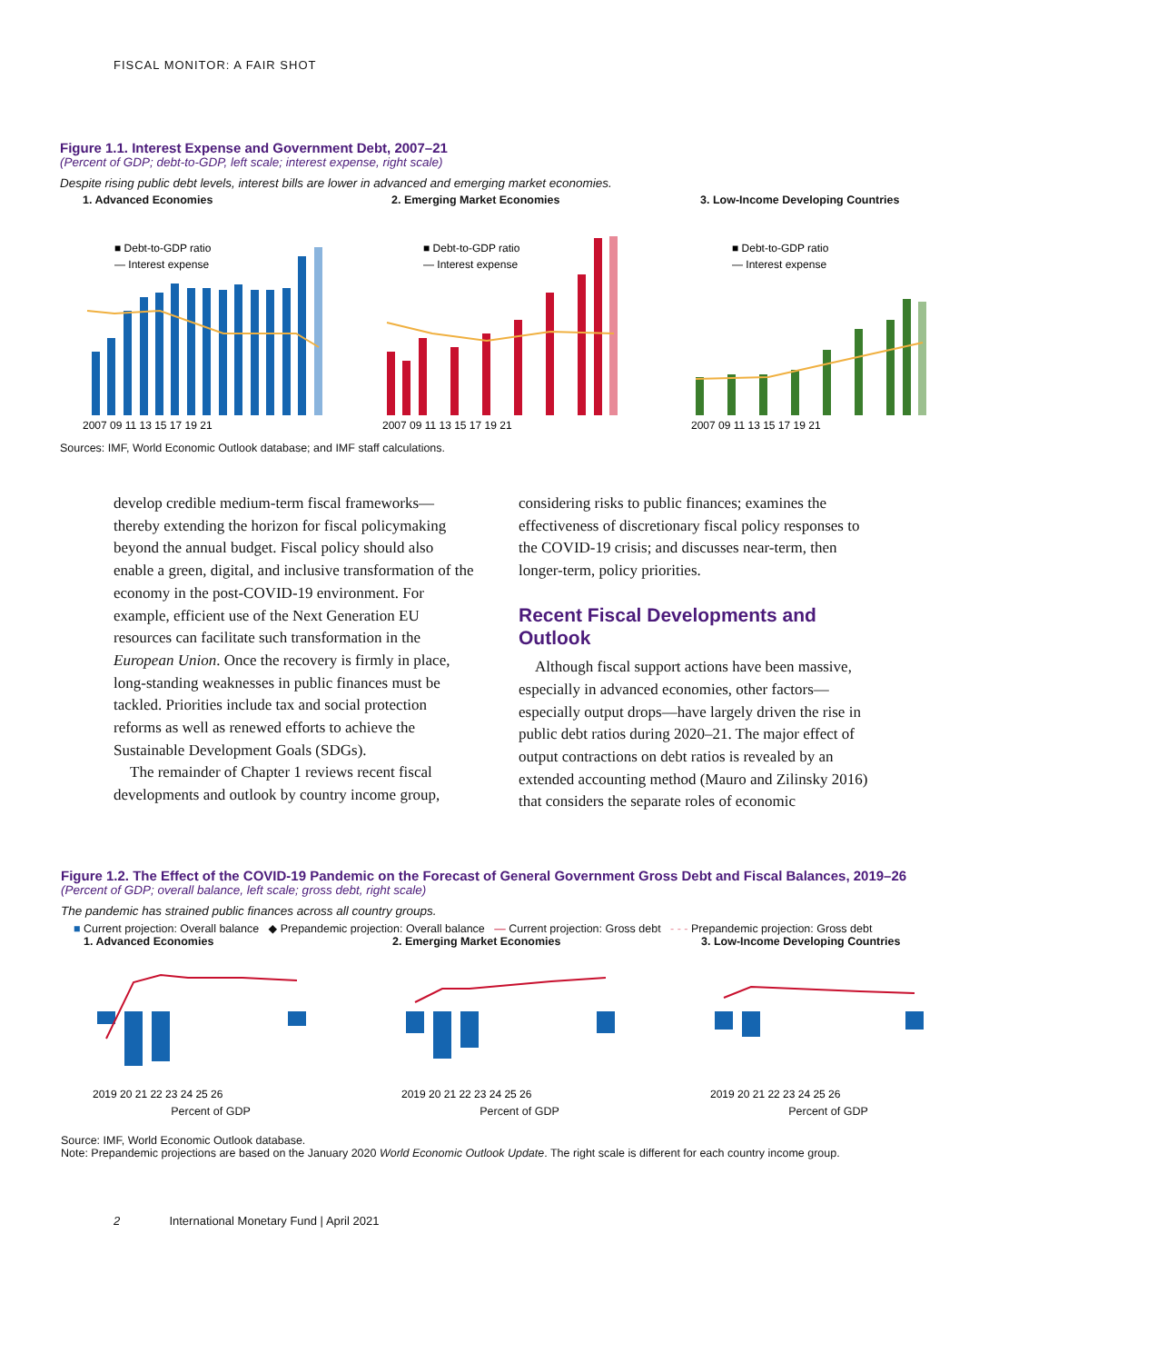FISCAL MONITOR: A FAIR SHOT
Figure 1.1. Interest Expense and Government Debt, 2007–21
(Percent of GDP; debt-to-GDP, left scale; interest expense, right scale)
Despite rising public debt levels, interest bills are lower in advanced and emerging market economies.
1. Advanced Economies
■ Debt-to-GDP ratio
— Interest expense
2007 09 11 13 15 17 19 21
2. Emerging Market Economies
■ Debt-to-GDP ratio
— Interest expense
2007 09 11 13 15 17 19 21
3. Low-Income Developing Countries
■ Debt-to-GDP ratio
— Interest expense
2007 09 11 13 15 17 19 21
Sources: IMF, World Economic Outlook database; and IMF staff calculations.
develop credible medium-term fiscal frameworks—thereby extending the horizon for fiscal policymaking beyond the annual budget. Fiscal policy should also enable a green, digital, and inclusive transformation of the economy in the post-COVID-19 environment. For example, efficient use of the Next Generation EU resources can facilitate such transformation in the European Union. Once the recovery is firmly in place, long-standing weaknesses in public finances must be tackled. Priorities include tax and social protection reforms as well as renewed efforts to achieve the Sustainable Development Goals (SDGs).
The remainder of Chapter 1 reviews recent fiscal developments and outlook by country income group,
considering risks to public finances; examines the effectiveness of discretionary fiscal policy responses to the COVID-19 crisis; and discusses near-term, then longer-term, policy priorities.
Recent Fiscal Developments and Outlook
Although fiscal support actions have been massive, especially in advanced economies, other factors—especially output drops—have largely driven the rise in public debt ratios during 2020–21. The major effect of output contractions on debt ratios is revealed by an extended accounting method (Mauro and Zilinsky 2016) that considers the separate roles of economic
Figure 1.2. The Effect of the COVID-19 Pandemic on the Forecast of General Government Gross Debt and Fiscal Balances, 2019–26
(Percent of GDP; overall balance, left scale; gross debt, right scale)
The pandemic has strained public finances across all country groups.
■ Current projection: Overall balance ◆ Prepandemic projection: Overall balance — Current projection: Gross debt - - - Prepandemic projection: Gross debt
1. Advanced Economies
2019 20 21 22 23 24 25 26
Percent of GDP
2. Emerging Market Economies
2019 20 21 22 23 24 25 26
Percent of GDP
3. Low-Income Developing Countries
2019 20 21 22 23 24 25 26
Percent of GDP
Source: IMF, World Economic Outlook database.
Note: Prepandemic projections are based on the January 2020 World Economic Outlook Update. The right scale is different for each country income group.
2 International Monetary Fund | April 2021